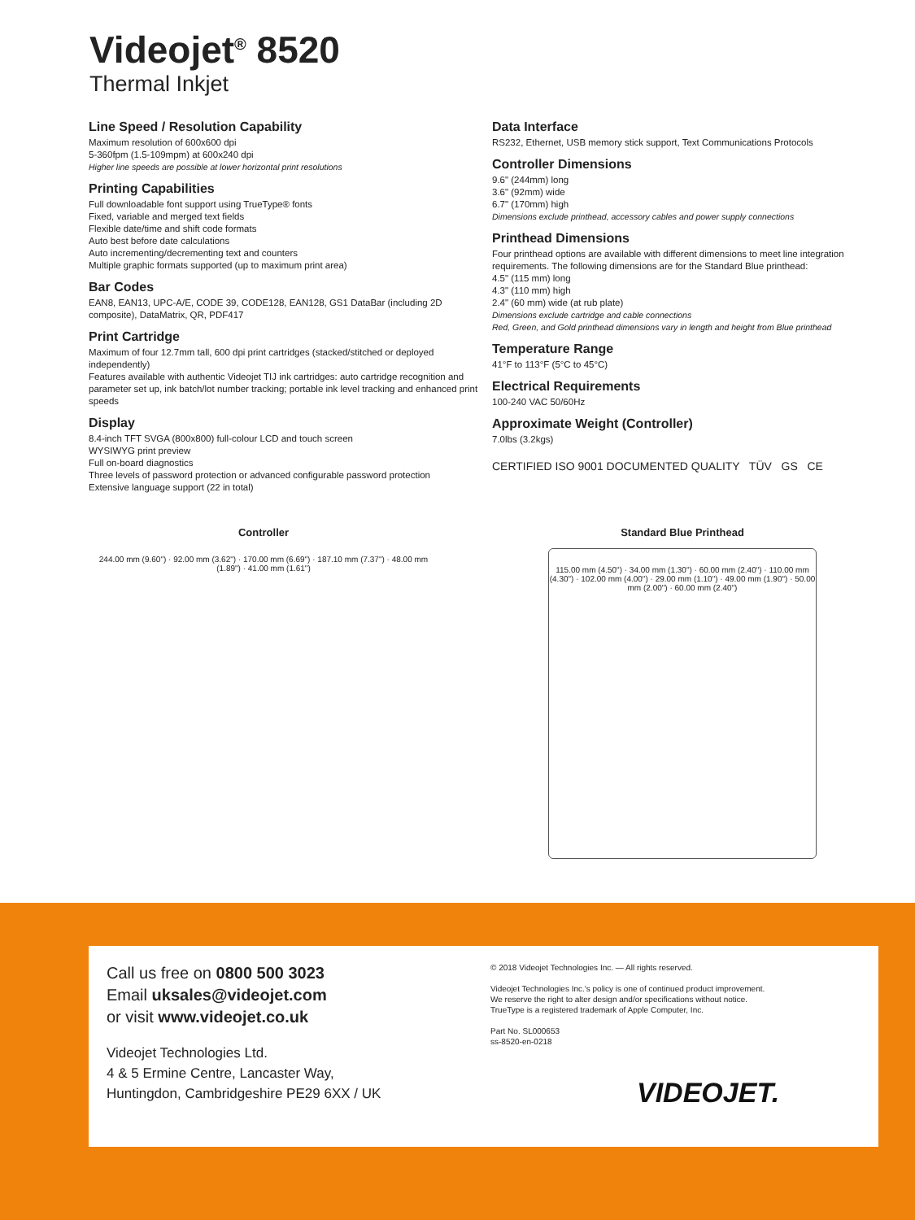Videojet<sup>®</sup> 8520
Thermal Inkjet
Line Speed / Resolution Capability
Maximum resolution of 600x600 dpi
5-360fpm (1.5-109mpm) at 600x240 dpi
Higher line speeds are possible at lower horizontal print resolutions
Printing Capabilities
Full downloadable font support using TrueType® fonts
Fixed, variable and merged text fields
Flexible date/time and shift code formats
Auto best before date calculations
Auto incrementing/decrementing text and counters
Multiple graphic formats supported (up to maximum print area)
Bar Codes
EAN8, EAN13, UPC-A/E, CODE 39, CODE128, EAN128, GS1 DataBar (including 2D composite), DataMatrix, QR, PDF417
Print Cartridge
Maximum of four 12.7mm tall, 600 dpi print cartridges (stacked/stitched or deployed independently)
Features available with authentic Videojet TIJ ink cartridges: auto cartridge recognition and parameter set up, ink batch/lot number tracking; portable ink level tracking and enhanced print speeds
Display
8.4-inch TFT SVGA (800x800) full-colour LCD and touch screen
WYSIWYG print preview
Full on-board diagnostics
Three levels of password protection or advanced configurable password protection
Extensive language support (22 in total)
Data Interface
RS232, Ethernet, USB memory stick support, Text Communications Protocols
Controller Dimensions
9.6" (244mm) long
3.6" (92mm) wide
6.7" (170mm) high
Dimensions exclude printhead, accessory cables and power supply connections
Printhead Dimensions
Four printhead options are available with different dimensions to meet line integration requirements. The following dimensions are for the Standard Blue printhead:
4.5" (115 mm) long
4.3" (110 mm) high
2.4" (60 mm) wide (at rub plate)
Dimensions exclude cartridge and cable connections
Red, Green, and Gold printhead dimensions vary in length and height from Blue printhead
Temperature Range
41°F to 113°F (5°C to 45°C)
Electrical Requirements
100-240 VAC 50/60Hz
Approximate Weight (Controller)
7.0lbs (3.2kgs)
CERTIFIED ISO 9001 DOCUMENTED QUALITY TÜV GS CE
Controller
244.00 mm (9.60") · 92.00 mm (3.62") · 170.00 mm (6.69") · 187.10 mm (7.37") · 48.00 mm (1.89") · 41.00 mm (1.61")
Standard Blue Printhead
115.00 mm (4.50") · 34.00 mm (1.30") · 60.00 mm (2.40") · 110.00 mm (4.30") · 102.00 mm (4.00") · 29.00 mm (1.10") · 49.00 mm (1.90") · 50.00 mm (2.00") · 60.00 mm (2.40")
Call us free on 0800 500 3023
Email uksales@videojet.com
or visit www.videojet.co.uk
Videojet Technologies Ltd.
4 & 5 Ermine Centre, Lancaster Way,
Huntingdon, Cambridgeshire PE29 6XX / UK
© 2018 Videojet Technologies Inc. — All rights reserved.
Videojet Technologies Inc.'s policy is one of continued product improvement.
We reserve the right to alter design and/or specifications without notice.
TrueType is a registered trademark of Apple Computer, Inc.
Part No. SL000653
ss-8520-en-0218
VIDEOJET.